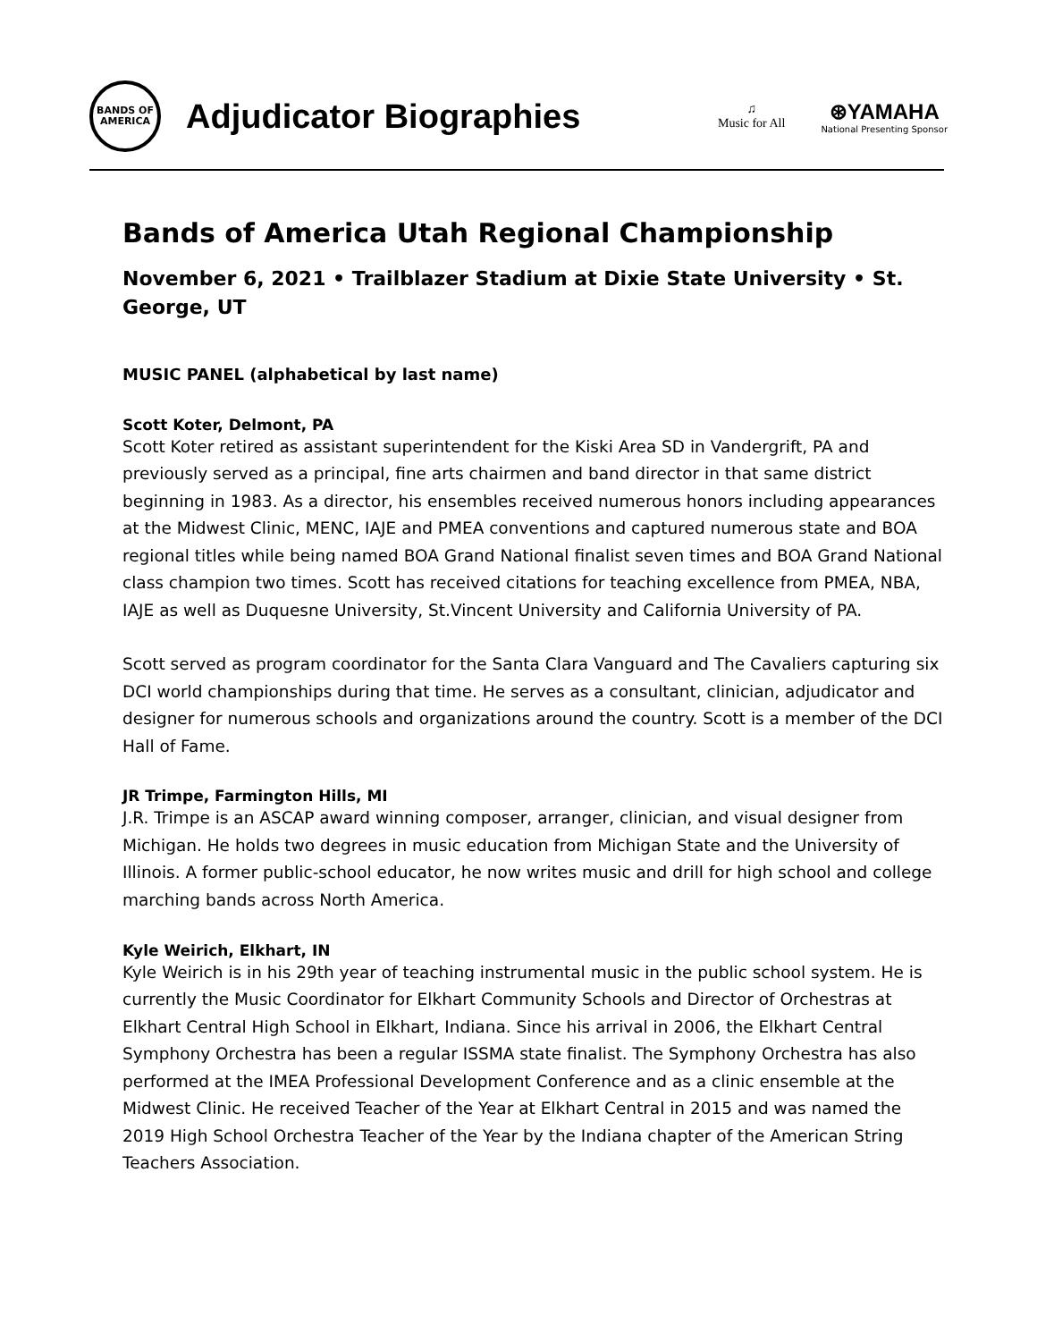BANDS OF
AMERICA
Adjudicator Biographies
♫
Music for All
⊛YAMAHA
National Presenting Sponsor
Bands of America Utah Regional Championship
November 6, 2021 • Trailblazer Stadium at Dixie State University • St. George, UT
MUSIC PANEL (alphabetical by last name)
Scott Koter, Delmont, PA
Scott Koter retired as assistant superintendent for the Kiski Area SD in Vandergrift, PA and previously served as a principal, fine arts chairmen and band director in that same district beginning in 1983. As a director, his ensembles received numerous honors including appearances at the Midwest Clinic, MENC, IAJE and PMEA conventions and captured numerous state and BOA regional titles while being named BOA Grand National finalist seven times and BOA Grand National class champion two times. Scott has received citations for teaching excellence from PMEA, NBA, IAJE as well as Duquesne University, St.Vincent University and California University of PA.
Scott served as program coordinator for the Santa Clara Vanguard and The Cavaliers capturing six DCI world championships during that time. He serves as a consultant, clinician, adjudicator and designer for numerous schools and organizations around the country. Scott is a member of the DCI Hall of Fame.
JR Trimpe, Farmington Hills, MI
J.R. Trimpe is an ASCAP award winning composer, arranger, clinician, and visual designer from Michigan. He holds two degrees in music education from Michigan State and the University of Illinois. A former public-school educator, he now writes music and drill for high school and college marching bands across North America.
Kyle Weirich, Elkhart, IN
Kyle Weirich is in his 29th year of teaching instrumental music in the public school system. He is currently the Music Coordinator for Elkhart Community Schools and Director of Orchestras at Elkhart Central High School in Elkhart, Indiana. Since his arrival in 2006, the Elkhart Central Symphony Orchestra has been a regular ISSMA state finalist. The Symphony Orchestra has also performed at the IMEA Professional Development Conference and as a clinic ensemble at the Midwest Clinic. He received Teacher of the Year at Elkhart Central in 2015 and was named the 2019 High School Orchestra Teacher of the Year by the Indiana chapter of the American String Teachers Association.